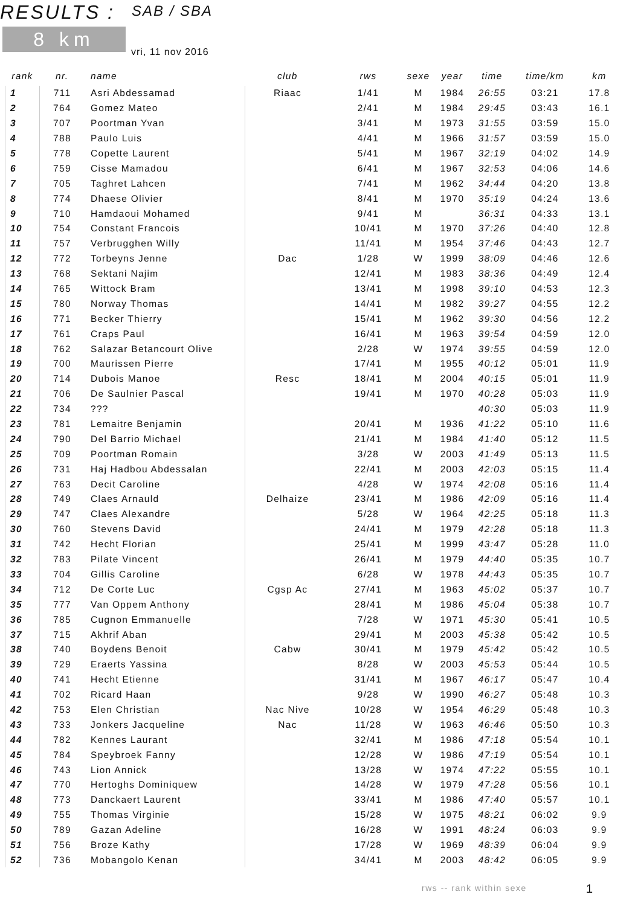RESULTS : SAB / SBA
8 km
vri, 11 nov 2016
| rank | nr. | name | club | rws | sexe | year | time | time/km | km |
| --- | --- | --- | --- | --- | --- | --- | --- | --- | --- |
| 1 | 711 | Asri Abdessamad | Riaac | 1/41 | M | 1984 | 26:55 | 03:21 | 17.8 |
| 2 | 764 | Gomez Mateo | | 2/41 | M | 1984 | 29:45 | 03:43 | 16.1 |
| 3 | 707 | Poortman Yvan | | 3/41 | M | 1973 | 31:55 | 03:59 | 15.0 |
| 4 | 788 | Paulo Luis | | 4/41 | M | 1966 | 31:57 | 03:59 | 15.0 |
| 5 | 778 | Copette Laurent | | 5/41 | M | 1967 | 32:19 | 04:02 | 14.9 |
| 6 | 759 | Cisse Mamadou | | 6/41 | M | 1967 | 32:53 | 04:06 | 14.6 |
| 7 | 705 | Taghret Lahcen | | 7/41 | M | 1962 | 34:44 | 04:20 | 13.8 |
| 8 | 774 | Dhaese Olivier | | 8/41 | M | 1970 | 35:19 | 04:24 | 13.6 |
| 9 | 710 | Hamdaoui Mohamed | | 9/41 | M | | 36:31 | 04:33 | 13.1 |
| 10 | 754 | Constant Francois | | 10/41 | M | 1970 | 37:26 | 04:40 | 12.8 |
| 11 | 757 | Verbrugghen Willy | | 11/41 | M | 1954 | 37:46 | 04:43 | 12.7 |
| 12 | 772 | Torbeyns Jenne | Dac | 1/28 | W | 1999 | 38:09 | 04:46 | 12.6 |
| 13 | 768 | Sektani Najim | | 12/41 | M | 1983 | 38:36 | 04:49 | 12.4 |
| 14 | 765 | Wittock Bram | | 13/41 | M | 1998 | 39:10 | 04:53 | 12.3 |
| 15 | 780 | Norway Thomas | | 14/41 | M | 1982 | 39:27 | 04:55 | 12.2 |
| 16 | 771 | Becker Thierry | | 15/41 | M | 1962 | 39:30 | 04:56 | 12.2 |
| 17 | 761 | Craps Paul | | 16/41 | M | 1963 | 39:54 | 04:59 | 12.0 |
| 18 | 762 | Salazar Betancourt Olive | | 2/28 | W | 1974 | 39:55 | 04:59 | 12.0 |
| 19 | 700 | Maurissen Pierre | | 17/41 | M | 1955 | 40:12 | 05:01 | 11.9 |
| 20 | 714 | Dubois Manoe | Resc | 18/41 | M | 2004 | 40:15 | 05:01 | 11.9 |
| 21 | 706 | De Saulnier Pascal | | 19/41 | M | 1970 | 40:28 | 05:03 | 11.9 |
| 22 | 734 | ??? | | | | | 40:30 | 05:03 | 11.9 |
| 23 | 781 | Lemaitre Benjamin | | 20/41 | M | 1936 | 41:22 | 05:10 | 11.6 |
| 24 | 790 | Del Barrio Michael | | 21/41 | M | 1984 | 41:40 | 05:12 | 11.5 |
| 25 | 709 | Poortman Romain | | 3/28 | W | 2003 | 41:49 | 05:13 | 11.5 |
| 26 | 731 | Haj Hadbou Abdessalan | | 22/41 | M | 2003 | 42:03 | 05:15 | 11.4 |
| 27 | 763 | Decit Caroline | | 4/28 | W | 1974 | 42:08 | 05:16 | 11.4 |
| 28 | 749 | Claes Arnauld | Delhaize | 23/41 | M | 1986 | 42:09 | 05:16 | 11.4 |
| 29 | 747 | Claes Alexandre | | 5/28 | W | 1964 | 42:25 | 05:18 | 11.3 |
| 30 | 760 | Stevens David | | 24/41 | M | 1979 | 42:28 | 05:18 | 11.3 |
| 31 | 742 | Hecht Florian | | 25/41 | M | 1999 | 43:47 | 05:28 | 11.0 |
| 32 | 783 | Pilate Vincent | | 26/41 | M | 1979 | 44:40 | 05:35 | 10.7 |
| 33 | 704 | Gillis Caroline | | 6/28 | W | 1978 | 44:43 | 05:35 | 10.7 |
| 34 | 712 | De Corte Luc | Cgsp Ac | 27/41 | M | 1963 | 45:02 | 05:37 | 10.7 |
| 35 | 777 | Van Oppem Anthony | | 28/41 | M | 1986 | 45:04 | 05:38 | 10.7 |
| 36 | 785 | Cugnon Emmanuelle | | 7/28 | W | 1971 | 45:30 | 05:41 | 10.5 |
| 37 | 715 | Akhrif Aban | | 29/41 | M | 2003 | 45:38 | 05:42 | 10.5 |
| 38 | 740 | Boydens Benoit | Cabw | 30/41 | M | 1979 | 45:42 | 05:42 | 10.5 |
| 39 | 729 | Eraerts Yassina | | 8/28 | W | 2003 | 45:53 | 05:44 | 10.5 |
| 40 | 741 | Hecht Etienne | | 31/41 | M | 1967 | 46:17 | 05:47 | 10.4 |
| 41 | 702 | Ricard Haan | | 9/28 | W | 1990 | 46:27 | 05:48 | 10.3 |
| 42 | 753 | Elen Christian | Nac Nive | 10/28 | W | 1954 | 46:29 | 05:48 | 10.3 |
| 43 | 733 | Jonkers Jacqueline | Nac | 11/28 | W | 1963 | 46:46 | 05:50 | 10.3 |
| 44 | 782 | Kennes Laurant | | 32/41 | M | 1986 | 47:18 | 05:54 | 10.1 |
| 45 | 784 | Speybroek Fanny | | 12/28 | W | 1986 | 47:19 | 05:54 | 10.1 |
| 46 | 743 | Lion Annick | | 13/28 | W | 1974 | 47:22 | 05:55 | 10.1 |
| 47 | 770 | Hertoghs Dominiquew | | 14/28 | W | 1979 | 47:28 | 05:56 | 10.1 |
| 48 | 773 | Danckaert Laurent | | 33/41 | M | 1986 | 47:40 | 05:57 | 10.1 |
| 49 | 755 | Thomas Virginie | | 15/28 | W | 1975 | 48:21 | 06:02 | 9.9 |
| 50 | 789 | Gazan Adeline | | 16/28 | W | 1991 | 48:24 | 06:03 | 9.9 |
| 51 | 756 | Broze Kathy | | 17/28 | W | 1969 | 48:39 | 06:04 | 9.9 |
| 52 | 736 | Mobangolo Kenan | | 34/41 | M | 2003 | 48:42 | 06:05 | 9.9 |
rws -- rank within sexe 1